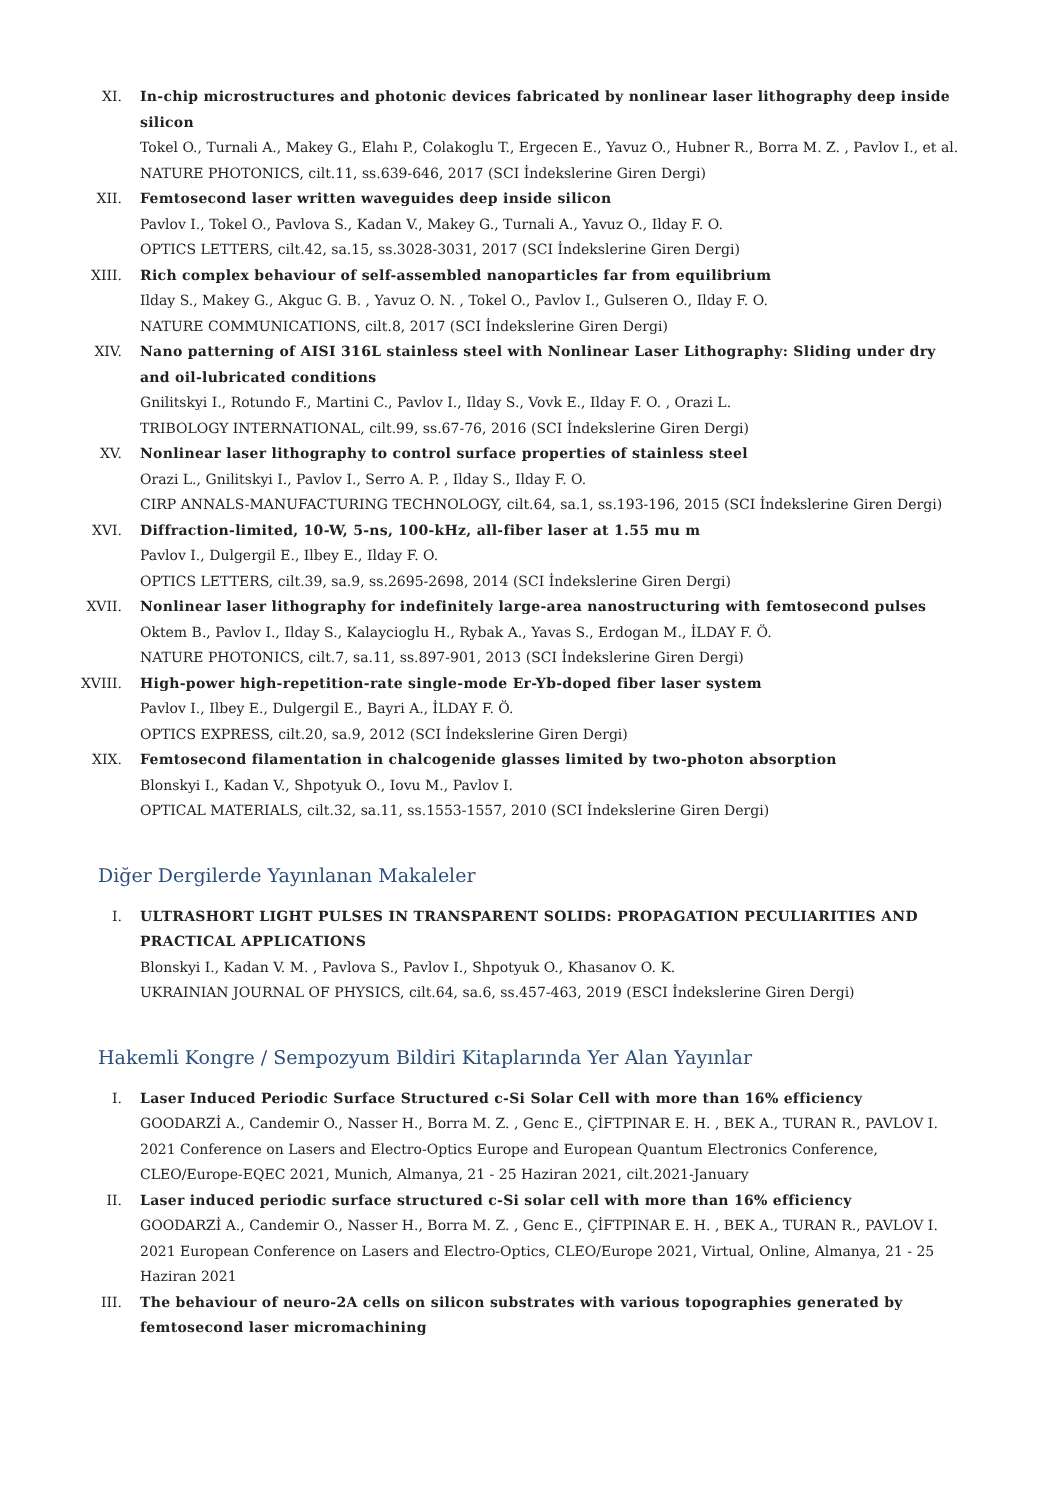XI. In-chip microstructures and photonic devices fabricated by nonlinear laser lithography deep inside silicon
Tokel O., Turnali A., Makey G., Elahı P., Colakoglu T., Ergecen E., Yavuz O., Hubner R., Borra M. Z. , Pavlov I., et al.
NATURE PHOTONICS, cilt.11, ss.639-646, 2017 (SCI İndekslerine Giren Dergi)
XII. Femtosecond laser written waveguides deep inside silicon
Pavlov I., Tokel O., Pavlova S., Kadan V., Makey G., Turnali A., Yavuz O., Ilday F. O.
OPTICS LETTERS, cilt.42, sa.15, ss.3028-3031, 2017 (SCI İndekslerine Giren Dergi)
XIII. Rich complex behaviour of self-assembled nanoparticles far from equilibrium
Ilday S., Makey G., Akguc G. B. , Yavuz O. N. , Tokel O., Pavlov I., Gulseren O., Ilday F. O.
NATURE COMMUNICATIONS, cilt.8, 2017 (SCI İndekslerine Giren Dergi)
XIV. Nano patterning of AISI 316L stainless steel with Nonlinear Laser Lithography: Sliding under dry and oil-lubricated conditions
Gnilitskyi I., Rotundo F., Martini C., Pavlov I., Ilday S., Vovk E., Ilday F. O. , Orazi L.
TRIBOLOGY INTERNATIONAL, cilt.99, ss.67-76, 2016 (SCI İndekslerine Giren Dergi)
XV. Nonlinear laser lithography to control surface properties of stainless steel
Orazi L., Gnilitskyi I., Pavlov I., Serro A. P. , Ilday S., Ilday F. O.
CIRP ANNALS-MANUFACTURING TECHNOLOGY, cilt.64, sa.1, ss.193-196, 2015 (SCI İndekslerine Giren Dergi)
XVI. Diffraction-limited, 10-W, 5-ns, 100-kHz, all-fiber laser at 1.55 mu m
Pavlov I., Dulgergil E., Ilbey E., Ilday F. O.
OPTICS LETTERS, cilt.39, sa.9, ss.2695-2698, 2014 (SCI İndekslerine Giren Dergi)
XVII. Nonlinear laser lithography for indefinitely large-area nanostructuring with femtosecond pulses
Oktem B., Pavlov I., Ilday S., Kalaycioglu H., Rybak A., Yavas S., Erdogan M., İLDAY F. Ö.
NATURE PHOTONICS, cilt.7, sa.11, ss.897-901, 2013 (SCI İndekslerine Giren Dergi)
XVIII.
High-power high-repetition-rate single-mode Er-Yb-doped fiber laser system
Pavlov I., Ilbey E., Dulgergil E., Bayri A., İLDAY F. Ö.
OPTICS EXPRESS, cilt.20, sa.9, 2012 (SCI İndekslerine Giren Dergi)
XIX. Femtosecond filamentation in chalcogenide glasses limited by two-photon absorption
Blonskyi I., Kadan V., Shpotyuk O., Iovu M., Pavlov I.
OPTICAL MATERIALS, cilt.32, sa.11, ss.1553-1557, 2010 (SCI İndekslerine Giren Dergi)
Diğer Dergilerde Yayınlanan Makaleler
I. ULTRASHORT LIGHT PULSES IN TRANSPARENT SOLIDS: PROPAGATION PECULIARITIES AND PRACTICAL APPLICATIONS
Blonskyi I., Kadan V. M. , Pavlova S., Pavlov I., Shpotyuk O., Khasanov O. K.
UKRAINIAN JOURNAL OF PHYSICS, cilt.64, sa.6, ss.457-463, 2019 (ESCI İndekslerine Giren Dergi)
Hakemli Kongre / Sempozyum Bildiri Kitaplarında Yer Alan Yayınlar
I. Laser Induced Periodic Surface Structured c-Si Solar Cell with more than 16% efficiency
GOODARZİ A., Candemir O., Nasser H., Borra M. Z. , Genc E., ÇİFTPINAR E. H. , BEK A., TURAN R., PAVLOV I.
2021 Conference on Lasers and Electro-Optics Europe and European Quantum Electronics Conference, CLEO/Europe-EQEC 2021, Munich, Almanya, 21 - 25 Haziran 2021, cilt.2021-January
II. Laser induced periodic surface structured c-Si solar cell with more than 16% efficiency
GOODARZİ A., Candemir O., Nasser H., Borra M. Z. , Genc E., ÇİFTPINAR E. H. , BEK A., TURAN R., PAVLOV I.
2021 European Conference on Lasers and Electro-Optics, CLEO/Europe 2021, Virtual, Online, Almanya, 21 - 25 Haziran 2021
III. The behaviour of neuro-2A cells on silicon substrates with various topographies generated by femtosecond laser micromachining